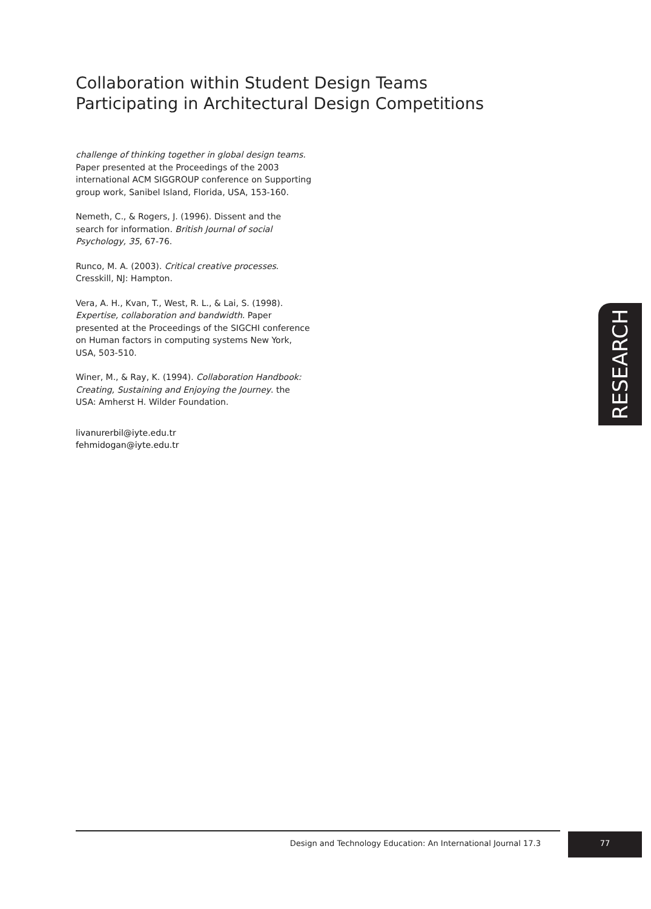Collaboration within Student Design Teams Participating in Architectural Design Competitions
challenge of thinking together in global design teams. Paper presented at the Proceedings of the 2003 international ACM SIGGROUP conference on Supporting group work, Sanibel Island, Florida, USA, 153-160.
Nemeth, C., & Rogers, J. (1996). Dissent and the search for information. British Journal of social Psychology, 35, 67-76.
Runco, M. A. (2003). Critical creative processes. Cresskill, NJ: Hampton.
Vera, A. H., Kvan, T., West, R. L., & Lai, S. (1998). Expertise, collaboration and bandwidth. Paper presented at the Proceedings of the SIGCHI conference on Human factors in computing systems New York, USA, 503-510.
Winer, M., & Ray, K. (1994). Collaboration Handbook: Creating, Sustaining and Enjoying the Journey. the USA: Amherst H. Wilder Foundation.
livanurerbil@iyte.edu.tr
fehmidogan@iyte.edu.tr
RESEARCH
Design and Technology Education: An International Journal 17.3
77